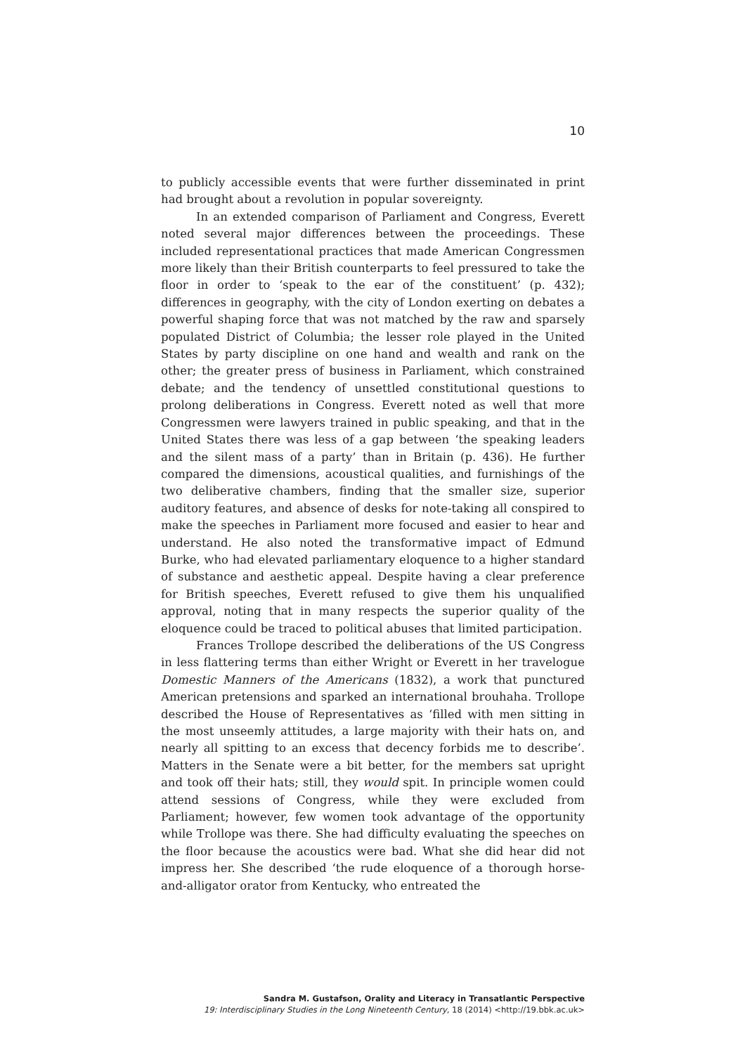10
to publicly accessible events that were further disseminated in print had brought about a revolution in popular sovereignty.
In an extended comparison of Parliament and Congress, Everett noted several major differences between the proceedings. These included representational practices that made American Congressmen more likely than their British counterparts to feel pressured to take the floor in order to ‘speak to the ear of the constituent’ (p. 432); differences in geography, with the city of London exerting on debates a powerful shaping force that was not matched by the raw and sparsely populated District of Columbia; the lesser role played in the United States by party discipline on one hand and wealth and rank on the other; the greater press of business in Parliament, which constrained debate; and the tendency of unsettled constitutional questions to prolong deliberations in Congress. Everett noted as well that more Congressmen were lawyers trained in public speaking, and that in the United States there was less of a gap between ‘the speaking leaders and the silent mass of a party’ than in Britain (p. 436). He further compared the dimensions, acoustical qualities, and furnishings of the two deliberative chambers, finding that the smaller size, superior auditory features, and absence of desks for note-taking all conspired to make the speeches in Parliament more focused and easier to hear and understand. He also noted the transformative impact of Edmund Burke, who had elevated parliamentary eloquence to a higher standard of substance and aesthetic appeal. Despite having a clear preference for British speeches, Everett refused to give them his unqualified approval, noting that in many respects the superior quality of the eloquence could be traced to political abuses that limited participation.
Frances Trollope described the deliberations of the US Congress in less flattering terms than either Wright or Everett in her travelogue Domestic Manners of the Americans (1832), a work that punctured American pretensions and sparked an international brouhaha. Trollope described the House of Representatives as ‘filled with men sitting in the most unseemly attitudes, a large majority with their hats on, and nearly all spitting to an excess that decency forbids me to describe’. Matters in the Senate were a bit better, for the members sat upright and took off their hats; still, they would spit. In principle women could attend sessions of Congress, while they were excluded from Parliament; however, few women took advantage of the opportunity while Trollope was there. She had difficulty evaluating the speeches on the floor because the acoustics were bad. What she did hear did not impress her. She described ‘the rude eloquence of a thorough horse-and-alligator orator from Kentucky, who entreated the
Sandra M. Gustafson, Orality and Literacy in Transatlantic Perspective
19: Interdisciplinary Studies in the Long Nineteenth Century, 18 (2014) <http://19.bbk.ac.uk>